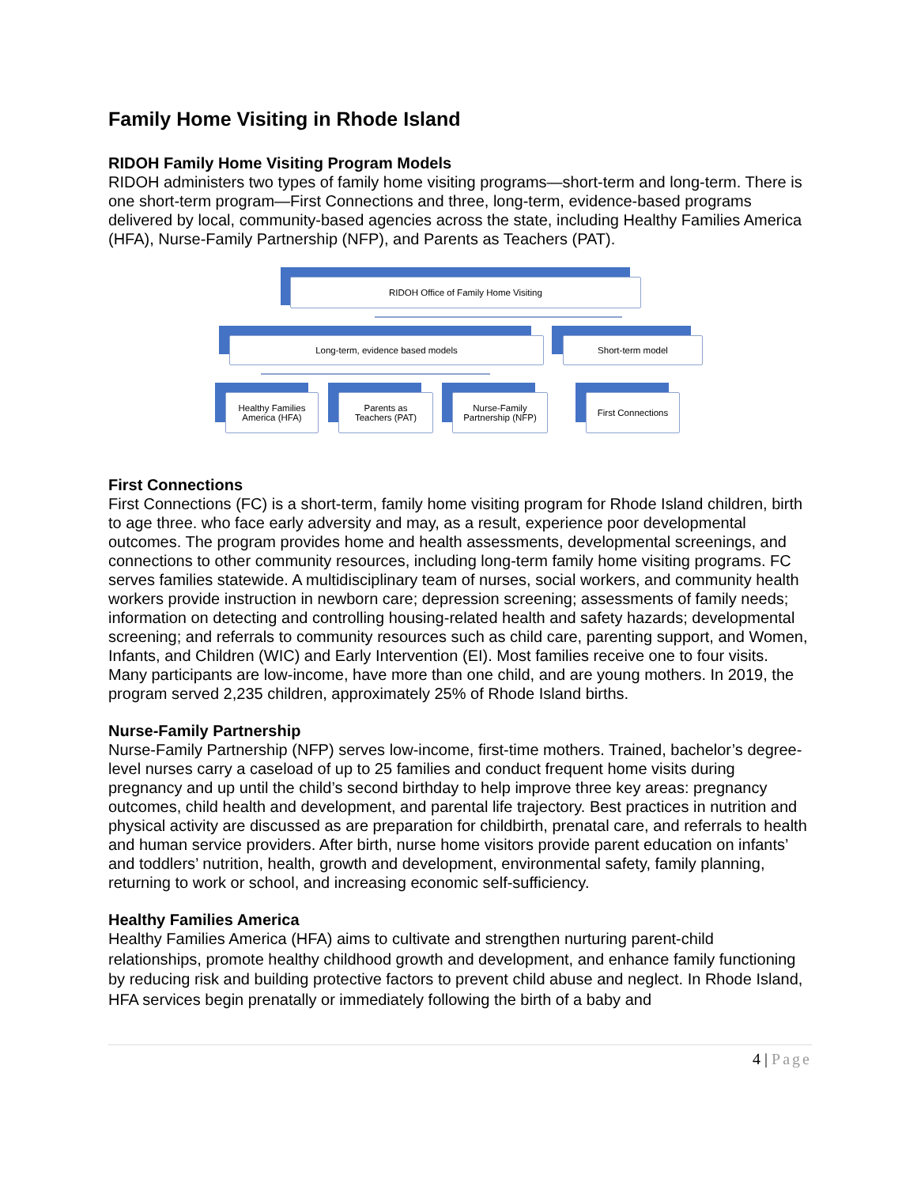Family Home Visiting in Rhode Island
RIDOH Family Home Visiting Program Models
RIDOH administers two types of family home visiting programs—short-term and long-term. There is one short-term program—First Connections and three, long-term, evidence-based programs delivered by local, community-based agencies across the state, including Healthy Families America (HFA), Nurse-Family Partnership (NFP), and Parents as Teachers (PAT).
RIDOH Office of Family Home Visiting
Long-term, evidence based models Short-term model
Healthy Families
America (HFA)
Parents as
Teachers (PAT)
Nurse-Family
Partnership (NFP)
First Connections
First Connections
First Connections (FC) is a short-term, family home visiting program for Rhode Island children, birth to age three. who face early adversity and may, as a result, experience poor developmental outcomes. The program provides home and health assessments, developmental screenings, and connections to other community resources, including long-term family home visiting programs. FC serves families statewide. A multidisciplinary team of nurses, social workers, and community health workers provide instruction in newborn care; depression screening; assessments of family needs; information on detecting and controlling housing-related health and safety hazards; developmental screening; and referrals to community resources such as child care, parenting support, and Women, Infants, and Children (WIC) and Early Intervention (EI). Most families receive one to four visits. Many participants are low-income, have more than one child, and are young mothers. In 2019, the program served 2,235 children, approximately 25% of Rhode Island births.
Nurse-Family Partnership
Nurse-Family Partnership (NFP) serves low-income, first-time mothers. Trained, bachelor’s degree-level nurses carry a caseload of up to 25 families and conduct frequent home visits during pregnancy and up until the child’s second birthday to help improve three key areas: pregnancy outcomes, child health and development, and parental life trajectory. Best practices in nutrition and physical activity are discussed as are preparation for childbirth, prenatal care, and referrals to health and human service providers. After birth, nurse home visitors provide parent education on infants’ and toddlers’ nutrition, health, growth and development, environmental safety, family planning, returning to work or school, and increasing economic self-sufficiency.
Healthy Families America
Healthy Families America (HFA) aims to cultivate and strengthen nurturing parent-child relationships, promote healthy childhood growth and development, and enhance family functioning by reducing risk and building protective factors to prevent child abuse and neglect. In Rhode Island, HFA services begin prenatally or immediately following the birth of a baby and
4 | Page